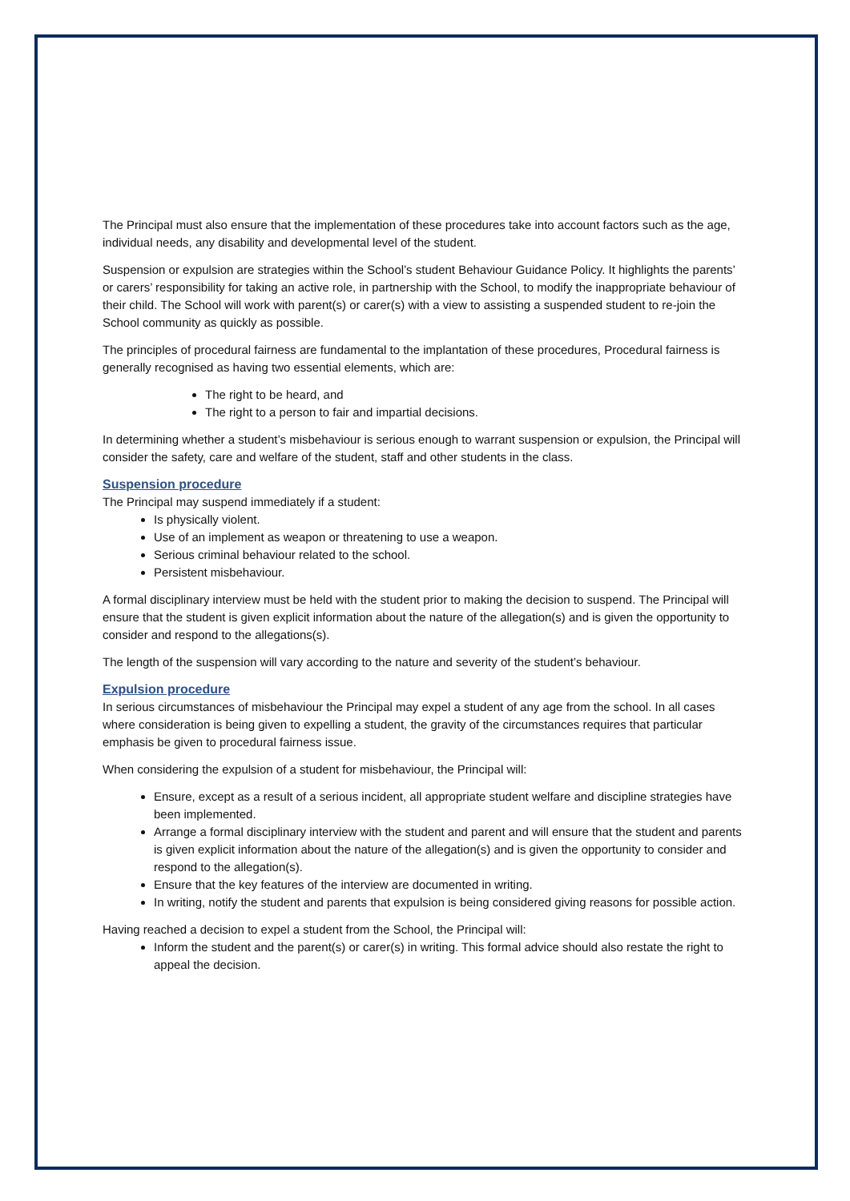The Principal must also ensure that the implementation of these procedures take into account factors such as the age, individual needs, any disability and developmental level of the student.
Suspension or expulsion are strategies within the School’s student Behaviour Guidance Policy. It highlights the parents’ or carers’ responsibility for taking an active role, in partnership with the School, to modify the inappropriate behaviour of their child. The School will work with parent(s) or carer(s) with a view to assisting a suspended student to re-join the School community as quickly as possible.
The principles of procedural fairness are fundamental to the implantation of these procedures, Procedural fairness is generally recognised as having two essential elements, which are:
The right to be heard, and
The right to a person to fair and impartial decisions.
In determining whether a student’s misbehaviour is serious enough to warrant suspension or expulsion, the Principal will consider the safety, care and welfare of the student, staff and other students in the class.
Suspension procedure
The Principal may suspend immediately if a student:
Is physically violent.
Use of an implement as weapon or threatening to use a weapon.
Serious criminal behaviour related to the school.
Persistent misbehaviour.
A formal disciplinary interview must be held with the student prior to making the decision to suspend. The Principal will ensure that the student is given explicit information about the nature of the allegation(s) and is given the opportunity to consider and respond to the allegations(s).
The length of the suspension will vary according to the nature and severity of the student’s behaviour.
Expulsion procedure
In serious circumstances of misbehaviour the Principal may expel a student of any age from the school. In all cases where consideration is being given to expelling a student, the gravity of the circumstances requires that particular emphasis be given to procedural fairness issue.
When considering the expulsion of a student for misbehaviour, the Principal will:
Ensure, except as a result of a serious incident, all appropriate student welfare and discipline strategies have been implemented.
Arrange a formal disciplinary interview with the student and parent and will ensure that the student and parents is given explicit information about the nature of the allegation(s) and is given the opportunity to consider and respond to the allegation(s).
Ensure that the key features of the interview are documented in writing.
In writing, notify the student and parents that expulsion is being considered giving reasons for possible action.
Having reached a decision to expel a student from the School, the Principal will:
Inform the student and the parent(s) or carer(s) in writing. This formal advice should also restate the right to appeal the decision.